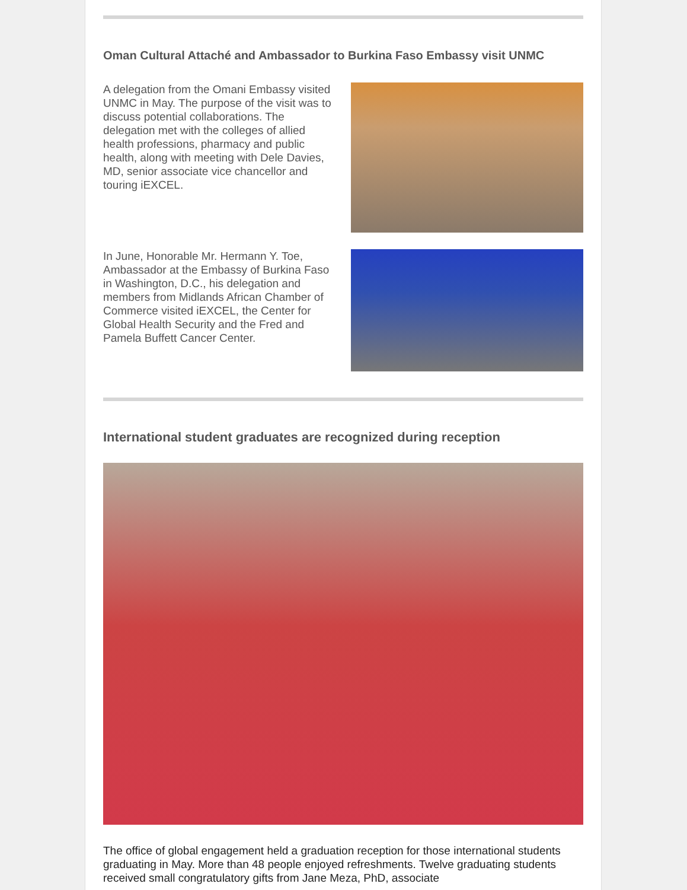Oman Cultural Attaché and Ambassador to Burkina Faso Embassy visit UNMC
A delegation from the Omani Embassy visited UNMC in May. The purpose of the visit was to discuss potential collaborations. The delegation met with the colleges of allied health professions, pharmacy and public health, along with meeting with Dele Davies, MD, senior associate vice chancellor and touring iEXCEL.
In June, Honorable Mr. Hermann Y. Toe, Ambassador at the Embassy of Burkina Faso in Washington, D.C., his delegation and members from Midlands African Chamber of Commerce visited iEXCEL, the Center for Global Health Security and the Fred and Pamela Buffett Cancer Center.
International student graduates are recognized during reception
The office of global engagement held a graduation reception for those international students graduating in May. More than 48 people enjoyed refreshments. Twelve graduating students received small congratulatory gifts from Jane Meza, PhD, associate